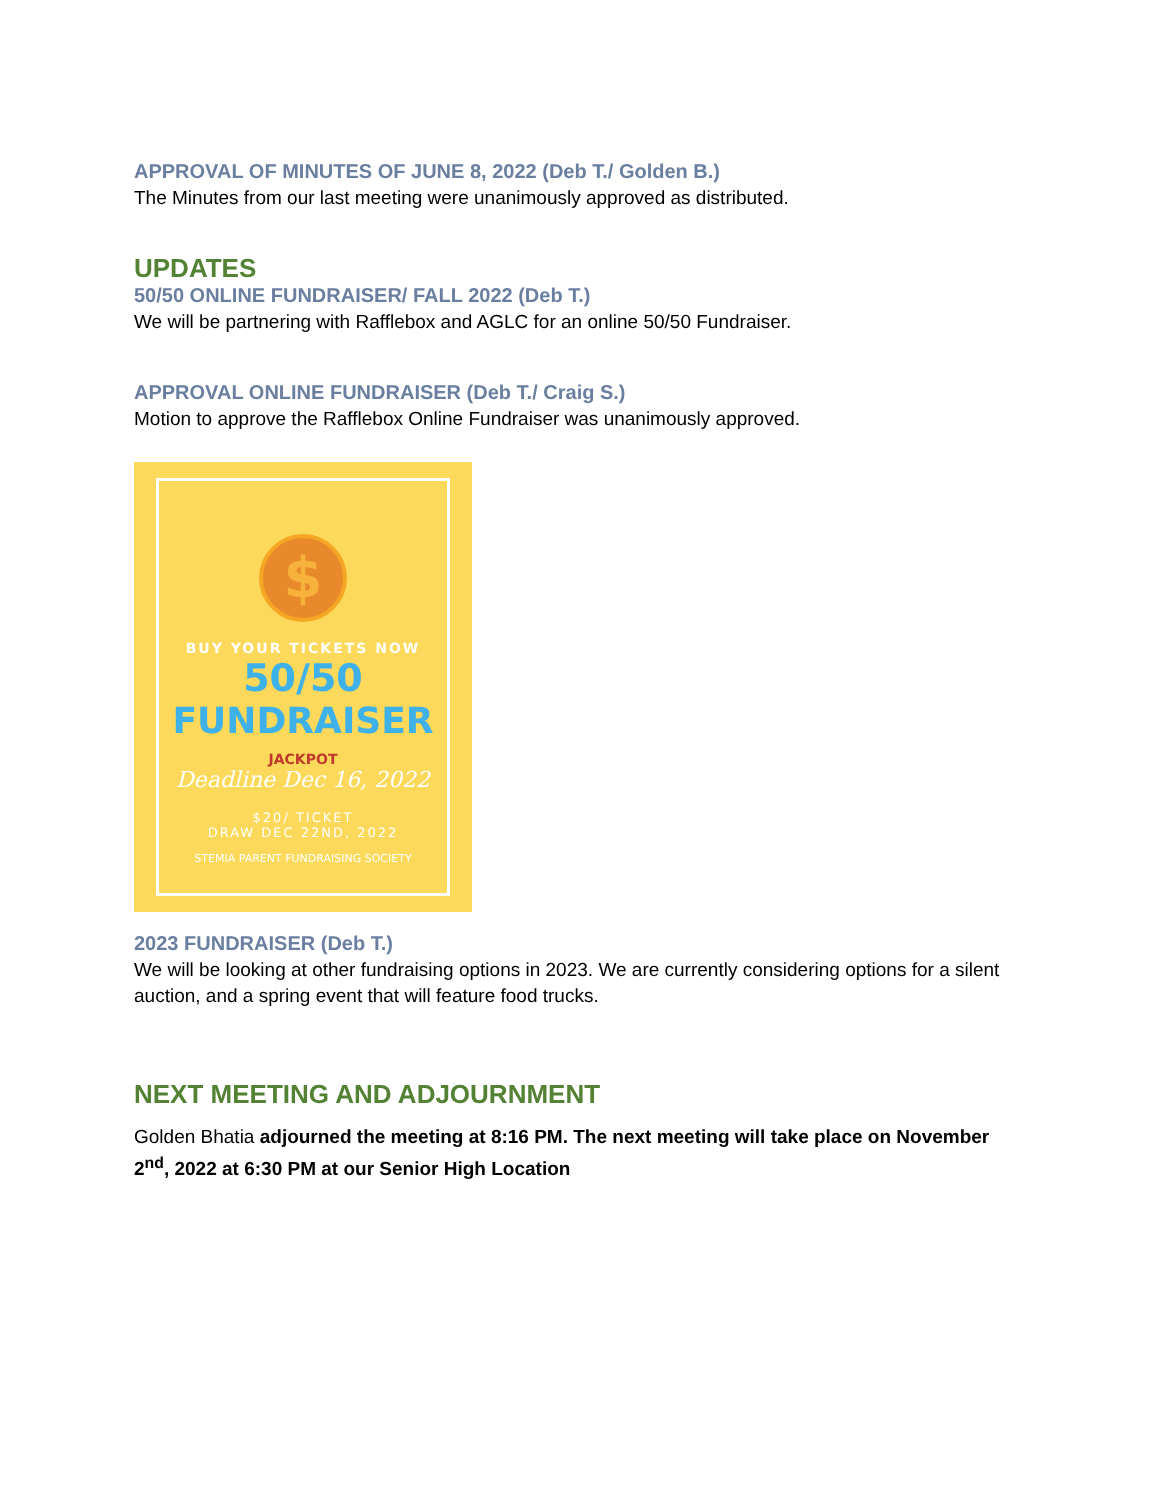APPROVAL OF MINUTES OF JUNE 8, 2022 (Deb T./ Golden B.)
The Minutes from our last meeting were unanimously approved as distributed.
UPDATES
50/50 ONLINE FUNDRAISER/ FALL 2022 (Deb T.)
We will be partnering with Rafflebox and AGLC for an online 50/50 Fundraiser.
APPROVAL ONLINE FUNDRAISER (Deb T./ Craig S.)
Motion to approve the Rafflebox Online Fundraiser was unanimously approved.
$
BUY YOUR TICKETS NOW
50/50
FUNDRAISER
JACKPOT
Deadline Dec 16, 2022
$20/ TICKET
DRAW DEC 22ND, 2022
STEMIA PARENT FUNDRAISING SOCIETY
2023 FUNDRAISER (Deb T.)
We will be looking at other fundraising options in 2023. We are currently considering options for a silent auction, and a spring event that will feature food trucks.
NEXT MEETING AND ADJOURNMENT
Golden Bhatia adjourned the meeting at 8:16 PM. The next meeting will take place on November 2<sup>nd</sup>, 2022 at 6:30 PM at our Senior High Location